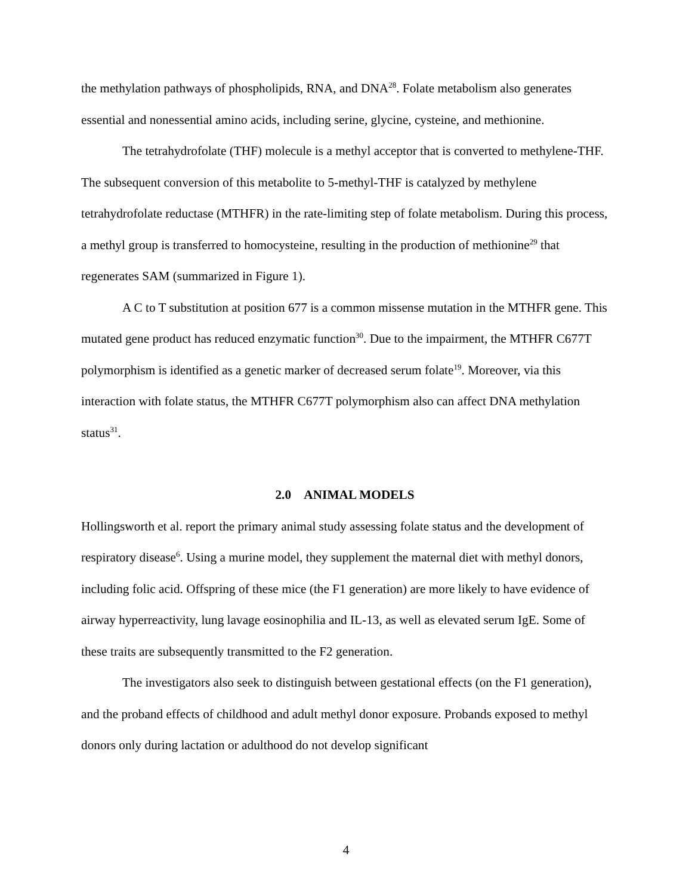the methylation pathways of phospholipids, RNA, and DNA<sup>28</sup>. Folate metabolism also generates essential and nonessential amino acids, including serine, glycine, cysteine, and methionine.
The tetrahydrofolate (THF) molecule is a methyl acceptor that is converted to methylene-THF. The subsequent conversion of this metabolite to 5-methyl-THF is catalyzed by methylene tetrahydrofolate reductase (MTHFR) in the rate-limiting step of folate metabolism. During this process, a methyl group is transferred to homocysteine, resulting in the production of methionine<sup>29</sup> that regenerates SAM (summarized in Figure 1).
A C to T substitution at position 677 is a common missense mutation in the MTHFR gene. This mutated gene product has reduced enzymatic function<sup>30</sup>. Due to the impairment, the MTHFR C677T polymorphism is identified as a genetic marker of decreased serum folate<sup>19</sup>. Moreover, via this interaction with folate status, the MTHFR C677T polymorphism also can affect DNA methylation status<sup>31</sup>.
2.0 ANIMAL MODELS
Hollingsworth et al. report the primary animal study assessing folate status and the development of respiratory disease<sup>6</sup>. Using a murine model, they supplement the maternal diet with methyl donors, including folic acid. Offspring of these mice (the F1 generation) are more likely to have evidence of airway hyperreactivity, lung lavage eosinophilia and IL-13, as well as elevated serum IgE. Some of these traits are subsequently transmitted to the F2 generation.
The investigators also seek to distinguish between gestational effects (on the F1 generation), and the proband effects of childhood and adult methyl donor exposure. Probands exposed to methyl donors only during lactation or adulthood do not develop significant
4